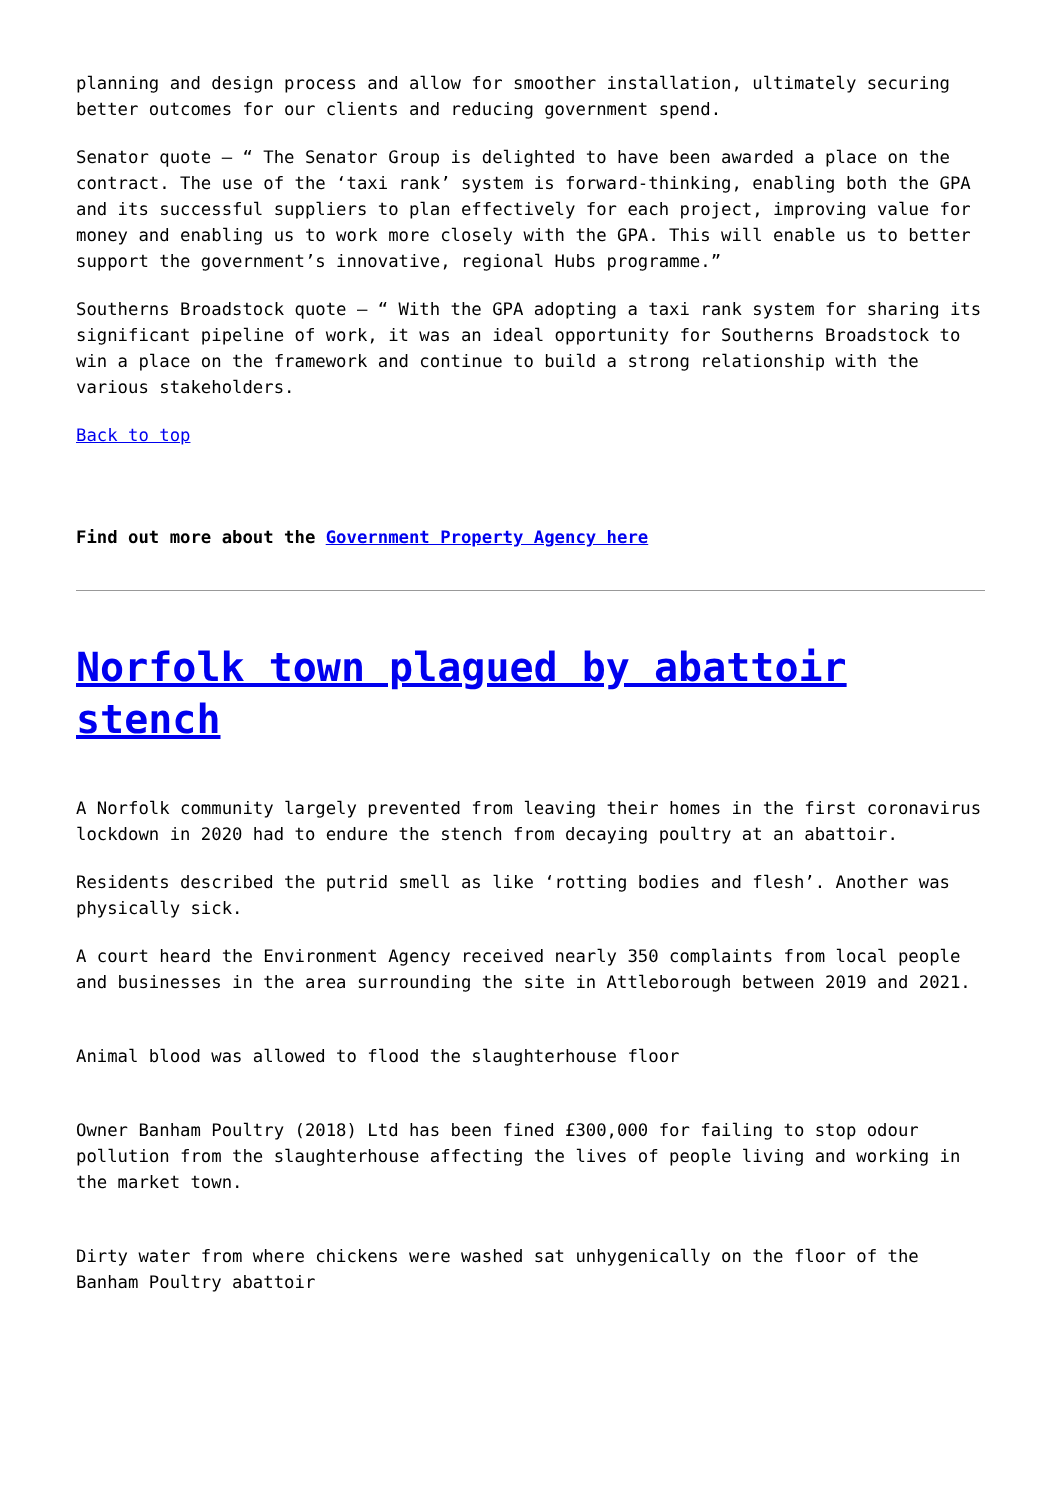planning and design process and allow for smoother installation, ultimately securing better outcomes for our clients and reducing government spend.
Senator quote – “ The Senator Group is delighted to have been awarded a place on the contract. The use of the ‘taxi rank’ system is forward-thinking, enabling both the GPA and its successful suppliers to plan effectively for each project, improving value for money and enabling us to work more closely with the GPA. This will enable us to better support the government’s innovative, regional Hubs programme.”
Southerns Broadstock quote – “ With the GPA adopting a taxi rank system for sharing its significant pipeline of work, it was an ideal opportunity for Southerns Broadstock to win a place on the framework and continue to build a strong relationship with the various stakeholders.
Back to top
Find out more about the Government Property Agency here
Norfolk town plagued by abattoir stench
A Norfolk community largely prevented from leaving their homes in the first coronavirus lockdown in 2020 had to endure the stench from decaying poultry at an abattoir.
Residents described the putrid smell as like ‘rotting bodies and flesh’. Another was physically sick.
A court heard the Environment Agency received nearly 350 complaints from local people and businesses in the area surrounding the site in Attleborough between 2019 and 2021.
Animal blood was allowed to flood the slaughterhouse floor
Owner Banham Poultry (2018) Ltd has been fined £300,000 for failing to stop odour pollution from the slaughterhouse affecting the lives of people living and working in the market town.
Dirty water from where chickens were washed sat unhygenically on the floor of the Banham Poultry abattoir